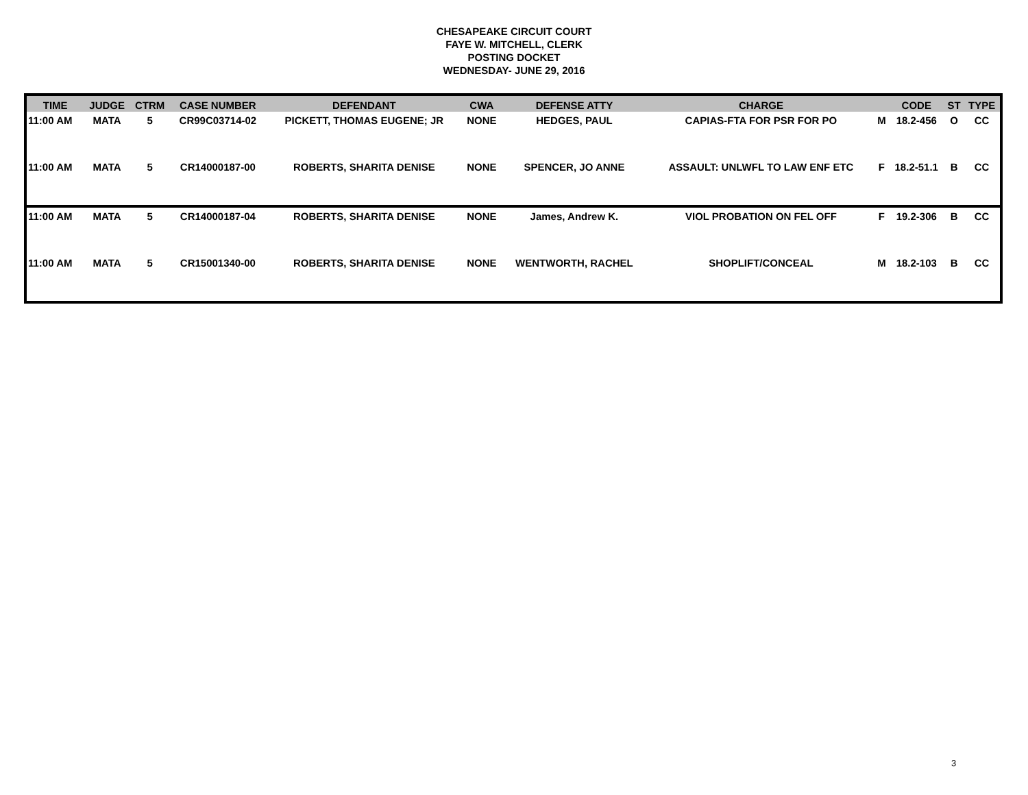CHESAPEAKE CIRCUIT COURT
FAYE W. MITCHELL, CLERK
POSTING DOCKET
WEDNESDAY- JUNE 29, 2016
| TIME | JUDGE | CTRM | CASE NUMBER | DEFENDANT | CWA | DEFENSE ATTY | CHARGE | | CODE | ST | TYPE |
| --- | --- | --- | --- | --- | --- | --- | --- | --- | --- | --- | --- |
| 11:00 AM | MATA | 5 | CR99C03714-02 | PICKETT, THOMAS EUGENE; JR | NONE | HEDGES, PAUL | CAPIAS-FTA FOR PSR FOR PO | M | 18.2-456 | O | CC |
| 11:00 AM | MATA | 5 | CR14000187-00 | ROBERTS, SHARITA DENISE | NONE | SPENCER, JO ANNE | ASSAULT: UNLWFL TO LAW ENF ETC | F | 18.2-51.1 | B | CC |
| 11:00 AM | MATA | 5 | CR14000187-04 | ROBERTS, SHARITA DENISE | NONE | James, Andrew K. | VIOL PROBATION ON FEL OFF | F | 19.2-306 | B | CC |
| 11:00 AM | MATA | 5 | CR15001340-00 | ROBERTS, SHARITA DENISE | NONE | WENTWORTH, RACHEL | SHOPLIFT/CONCEAL | M | 18.2-103 | B | CC |
3